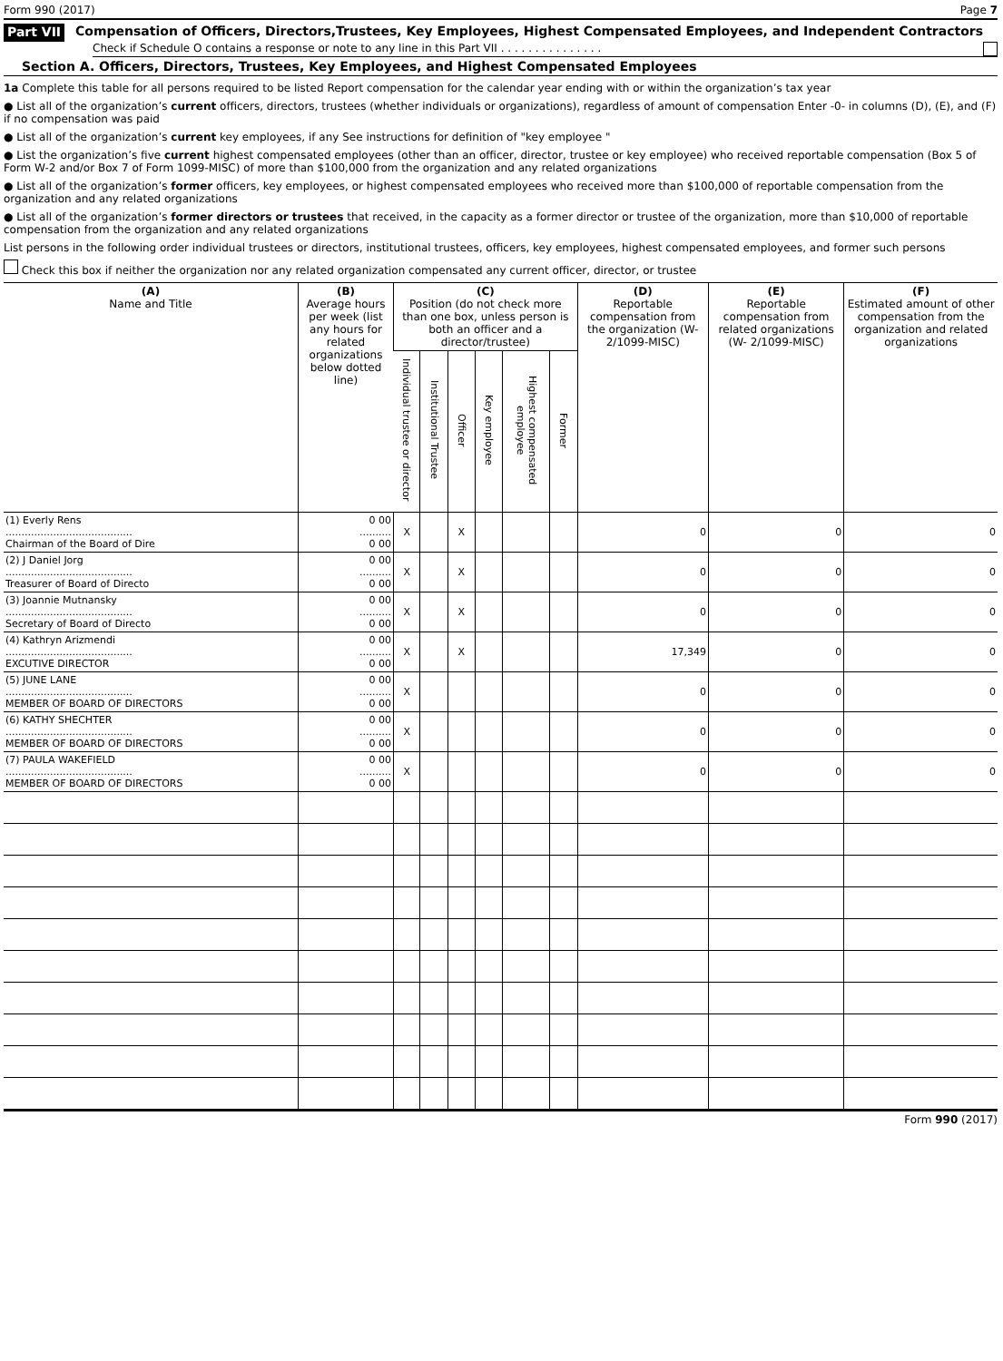Form 990 (2017) Page 7
Part VII Compensation of Officers, Directors,Trustees, Key Employees, Highest Compensated Employees, and Independent Contractors
Check if Schedule O contains a response or note to any line in this Part VII . . . . . . . . . . . . . . .
Section A. Officers, Directors, Trustees, Key Employees, and Highest Compensated Employees
1a Complete this table for all persons required to be listed Report compensation for the calendar year ending with or within the organization’s tax year
● List all of the organization’s current officers, directors, trustees (whether individuals or organizations), regardless of amount of compensation Enter -0- in columns (D), (E), and (F) if no compensation was paid
● List all of the organization’s current key employees, if any See instructions for definition of "key employee "
● List the organization’s five current highest compensated employees (other than an officer, director, trustee or key employee) who received reportable compensation (Box 5 of Form W-2 and/or Box 7 of Form 1099-MISC) of more than $100,000 from the organization and any related organizations
● List all of the organization’s former officers, key employees, or highest compensated employees who received more than $100,000 of reportable compensation from the organization and any related organizations
● List all of the organization’s former directors or trustees that received, in the capacity as a former director or trustee of the organization, more than $10,000 of reportable compensation from the organization and any related organizations
List persons in the following order individual trustees or directors, institutional trustees, officers, key employees, highest compensated employees, and former such persons
Check this box if neither the organization nor any related organization compensated any current officer, director, or trustee
| (A) Name and Title | (B) Average hours per week (list any hours for related organizations below dotted line) | (C) Position (do not check more than one box, unless person is both an officer and a director/trustee) | | | | | | (D) Reportable compensation from the organization (W- 2/1099-MISC) | (E) Reportable compensation from related organizations (W- 2/1099-MISC) | (F) Estimated amount of other compensation from the organization and related organizations |
| --- | --- | --- | --- | --- | --- | --- | --- | --- | --- | --- |
| | | Individual trustee or director | Institutional Trustee | Officer | Key employee | Highest compensated employee | Former | | | |
| (1) Everly Rens ........................................ Chairman of the Board of Dire | 0 00 .......... 0 00 | X | | X | | | | 0 | 0 | 0 |
| (2) J Daniel Jorg ........................................ Treasurer of Board of Directo | 0 00 .......... 0 00 | X | | X | | | | 0 | 0 | 0 |
| (3) Joannie Mutnansky ........................................ Secretary of Board of Directo | 0 00 .......... 0 00 | X | | X | | | | 0 | 0 | 0 |
| (4) Kathryn Arizmendi ........................................ EXCUTIVE DIRECTOR | 0 00 .......... 0 00 | X | | X | | | | 17,349 | 0 | 0 |
| (5) JUNE LANE ........................................ MEMBER OF BOARD OF DIRECTORS | 0 00 .......... 0 00 | X | | | | | | 0 | 0 | 0 |
| (6) KATHY SHECHTER ........................................ MEMBER OF BOARD OF DIRECTORS | 0 00 .......... 0 00 | X | | | | | | 0 | 0 | 0 |
| (7) PAULA WAKEFIELD ........................................ MEMBER OF BOARD OF DIRECTORS | 0 00 .......... 0 00 | X | | | | | | 0 | 0 | 0 |
Form 990 (2017)